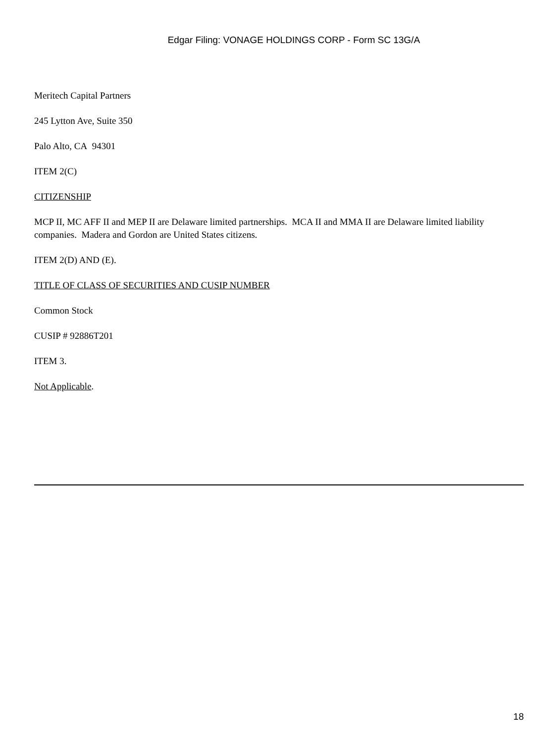Edgar Filing: VONAGE HOLDINGS CORP - Form SC 13G/A
Meritech Capital Partners
245 Lytton Ave, Suite 350
Palo Alto, CA 94301
ITEM 2(C)
CITIZENSHIP
MCP II, MC AFF II and MEP II are Delaware limited partnerships. MCA II and MMA II are Delaware limited liability companies. Madera and Gordon are United States citizens.
ITEM 2(D) AND (E).
TITLE OF CLASS OF SECURITIES AND CUSIP NUMBER
Common Stock
CUSIP # 92886T201
ITEM 3.
Not Applicable.
18